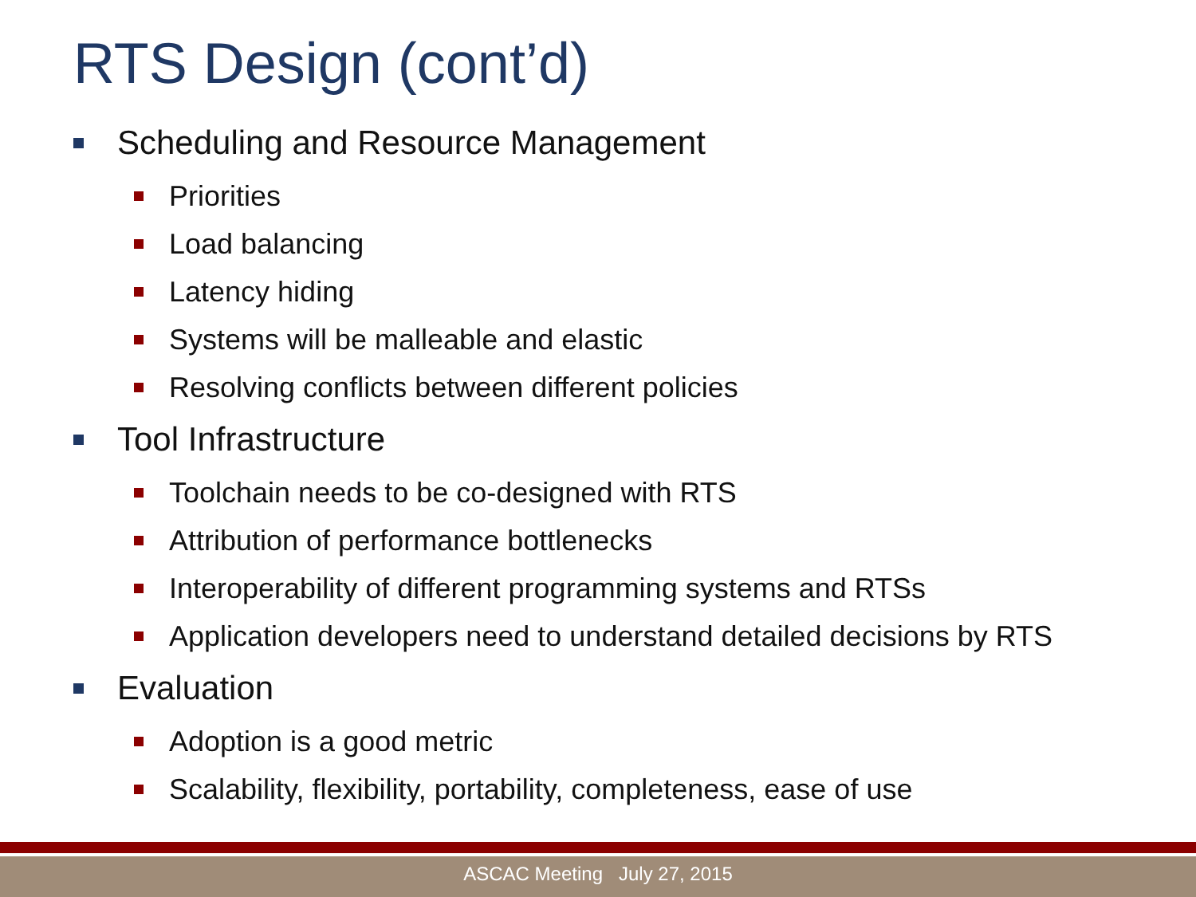RTS Design (cont’d)
Scheduling and Resource Management
Priorities
Load balancing
Latency hiding
Systems will be malleable and elastic
Resolving conflicts between different policies
Tool Infrastructure
Toolchain needs to be co-designed with RTS
Attribution of performance bottlenecks
Interoperability of different programming systems and RTSs
Application developers need to understand detailed decisions by RTS
Evaluation
Adoption is a good metric
Scalability, flexibility, portability, completeness, ease of use
ASCAC Meeting July 27, 2015